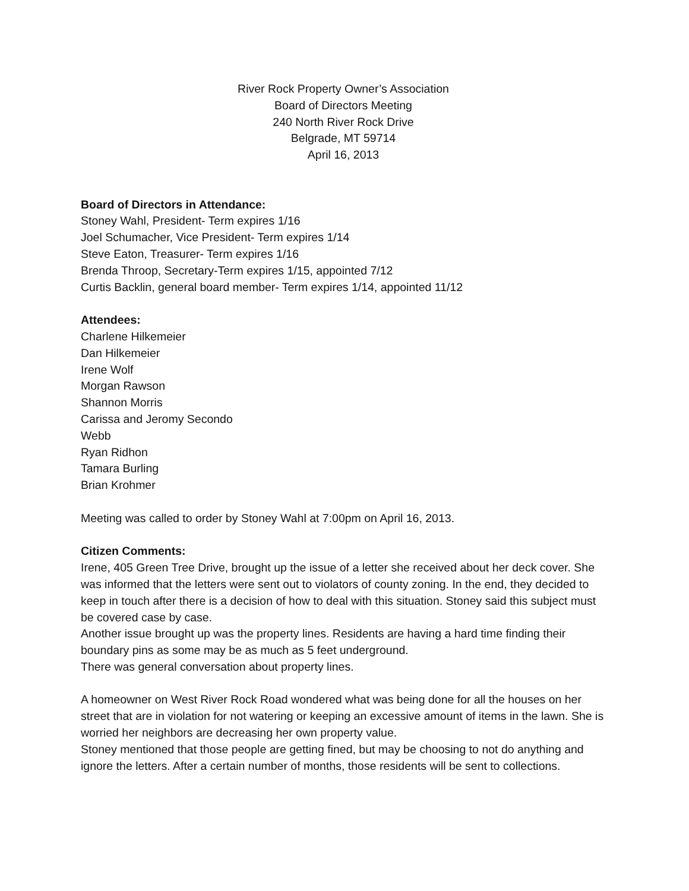River Rock Property Owner’s Association
Board of Directors Meeting
240 North River Rock Drive
Belgrade, MT 59714
April 16, 2013
Board of Directors in Attendance:
Stoney Wahl, President- Term expires 1/16
Joel Schumacher, Vice President- Term expires 1/14
Steve Eaton, Treasurer- Term expires 1/16
Brenda Throop, Secretary-Term expires 1/15, appointed 7/12
Curtis Backlin, general board member- Term expires 1/14, appointed 11/12
Attendees:
Charlene Hilkemeier
Dan Hilkemeier
Irene Wolf
Morgan Rawson
Shannon Morris
Carissa and Jeromy Secondo
Webb
Ryan Ridhon
Tamara Burling
Brian Krohmer
Meeting was called to order by Stoney Wahl at 7:00pm on April 16, 2013.
Citizen Comments:
Irene, 405 Green Tree Drive, brought up the issue of a letter she received about her deck cover. She was informed that the letters were sent out to violators of county zoning. In the end, they decided to keep in touch after there is a decision of how to deal with this situation. Stoney said this subject must be covered case by case.
Another issue brought up was the property lines. Residents are having a hard time finding their boundary pins as some may be as much as 5 feet underground.
There was general conversation about property lines.
A homeowner on West River Rock Road wondered what was being done for all the houses on her street that are in violation for not watering or keeping an excessive amount of items in the lawn. She is worried her neighbors are decreasing her own property value.
Stoney mentioned that those people are getting fined, but may be choosing to not do anything and ignore the letters. After a certain number of months, those residents will be sent to collections.